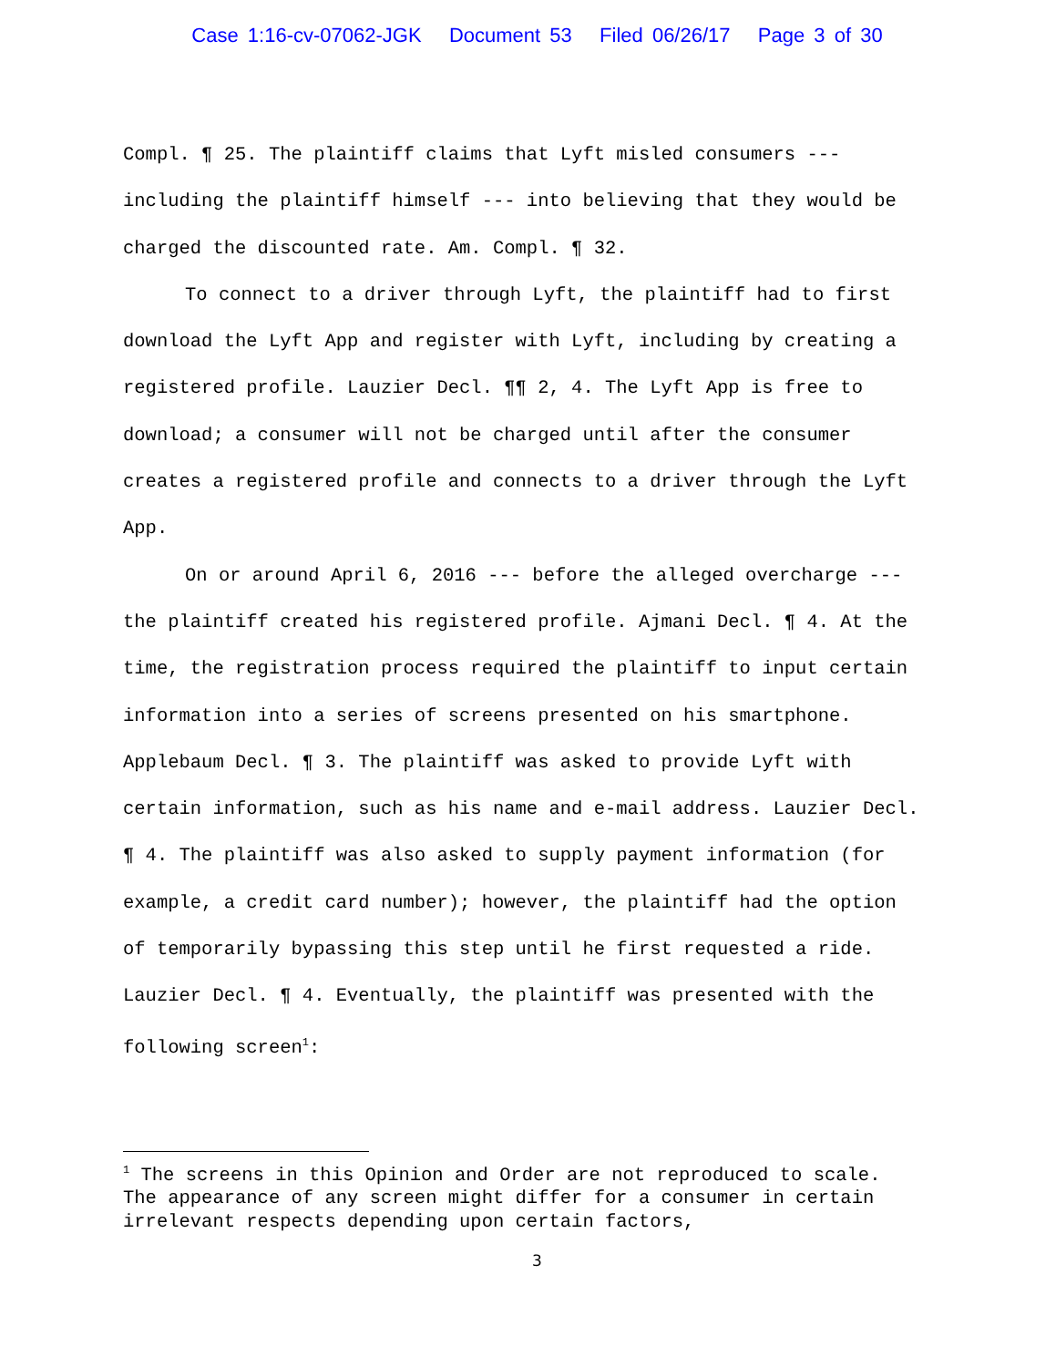Case 1:16-cv-07062-JGK Document 53 Filed 06/26/17 Page 3 of 30
Compl. ¶ 25. The plaintiff claims that Lyft misled consumers --- including the plaintiff himself --- into believing that they would be charged the discounted rate. Am. Compl. ¶ 32.
To connect to a driver through Lyft, the plaintiff had to first download the Lyft App and register with Lyft, including by creating a registered profile. Lauzier Decl. ¶¶ 2, 4. The Lyft App is free to download; a consumer will not be charged until after the consumer creates a registered profile and connects to a driver through the Lyft App.
On or around April 6, 2016 --- before the alleged overcharge --- the plaintiff created his registered profile. Ajmani Decl. ¶ 4. At the time, the registration process required the plaintiff to input certain information into a series of screens presented on his smartphone. Applebaum Decl. ¶ 3. The plaintiff was asked to provide Lyft with certain information, such as his name and e-mail address. Lauzier Decl. ¶ 4. The plaintiff was also asked to supply payment information (for example, a credit card number); however, the plaintiff had the option of temporarily bypassing this step until he first requested a ride. Lauzier Decl. ¶ 4. Eventually, the plaintiff was presented with the following screen<sup>1</sup>:
<sup>1</sup> The screens in this Opinion and Order are not reproduced to scale. The appearance of any screen might differ for a consumer in certain irrelevant respects depending upon certain factors,
3